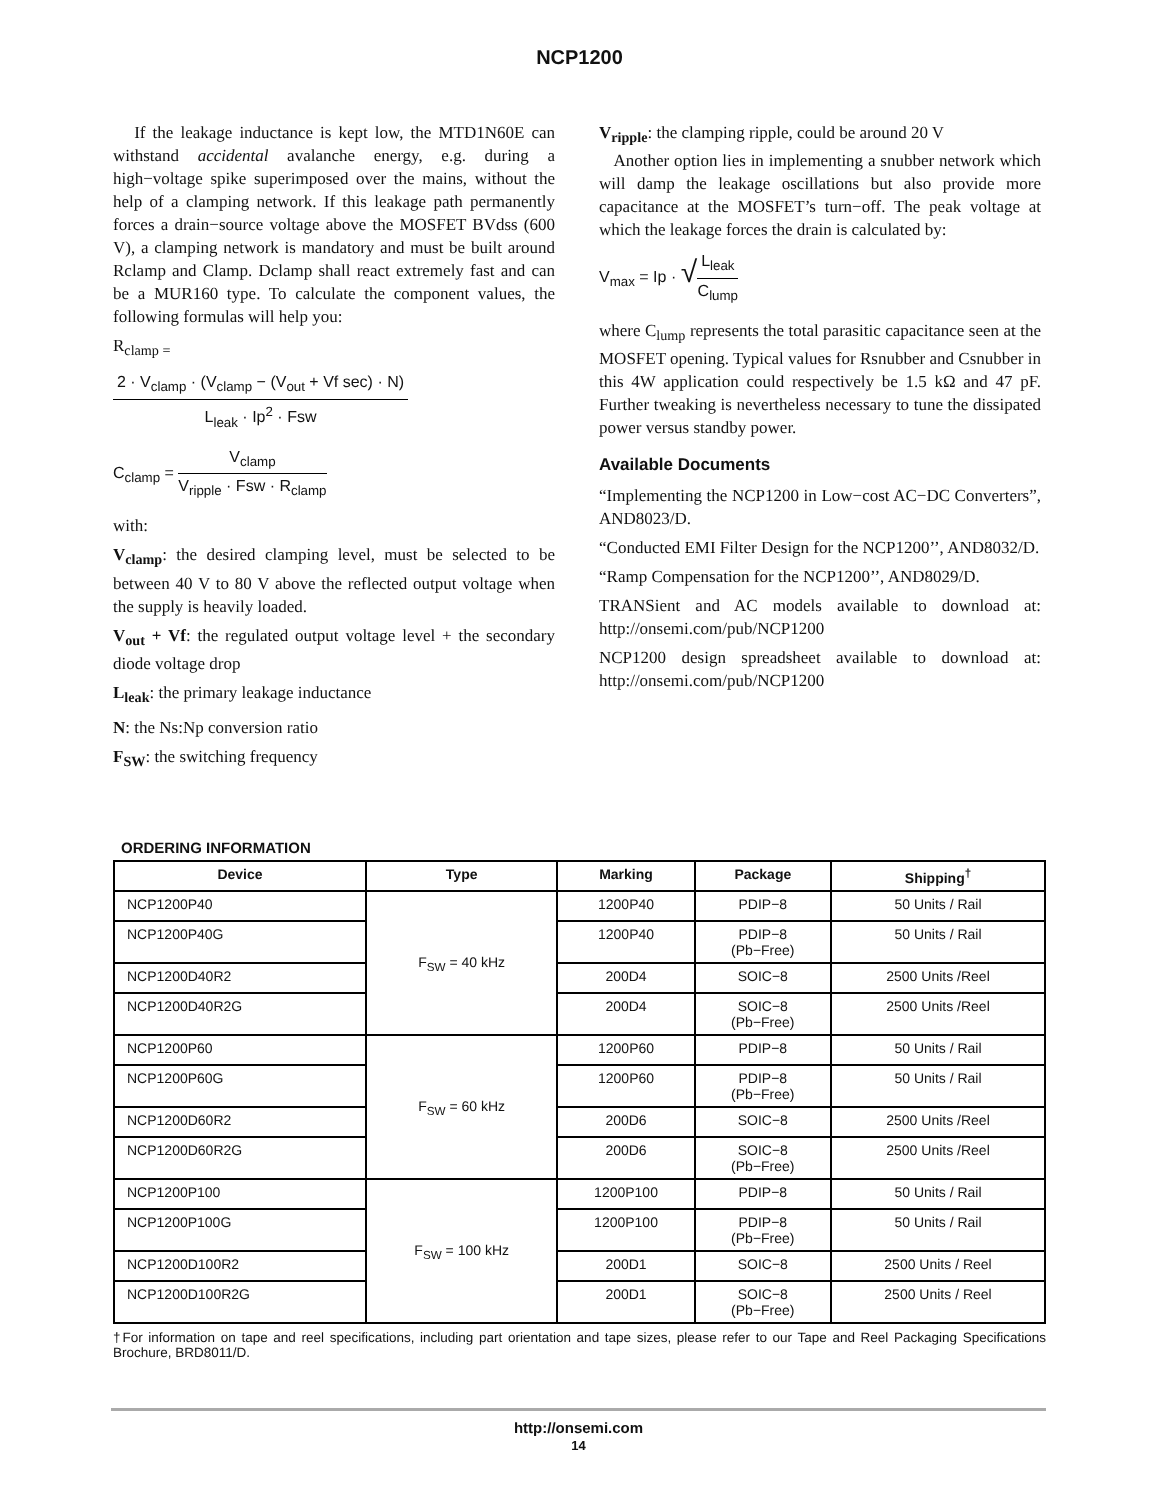NCP1200
If the leakage inductance is kept low, the MTD1N60E can withstand accidental avalanche energy, e.g. during a high−voltage spike superimposed over the mains, without the help of a clamping network. If this leakage path permanently forces a drain−source voltage above the MOSFET BVdss (600 V), a clamping network is mandatory and must be built around Rclamp and Clamp. Dclamp shall react extremely fast and can be a MUR160 type. To calculate the component values, the following formulas will help you:
R<sub>clamp =</sub>
2 · V<sub>clamp</sub> · (V<sub>clamp</sub> − (V<sub>out</sub> + Vf sec) · N)
L<sub>leak</sub> · Ip<sup>2</sup> · Fsw
C<sub>clamp</sub> =
V<sub>clamp</sub>
V<sub>ripple</sub> · Fsw · R<sub>clamp</sub>
with:
V<sub>clamp</sub>: the desired clamping level, must be selected to be between 40 V to 80 V above the reflected output voltage when the supply is heavily loaded.
V<sub>out</sub> + Vf: the regulated output voltage level + the secondary diode voltage drop
L<sub>leak</sub>: the primary leakage inductance
N: the Ns:Np conversion ratio
F<sub>SW</sub>: the switching frequency
V<sub>ripple</sub>: the clamping ripple, could be around 20 V
Another option lies in implementing a snubber network which will damp the leakage oscillations but also provide more capacitance at the MOSFET’s turn−off. The peak voltage at which the leakage forces the drain is calculated by:
V<sub>max</sub> = Ip · √
L<sub>leak</sub>
C<sub>lump</sub>
where C<sub>lump</sub> represents the total parasitic capacitance seen at the MOSFET opening. Typical values for Rsnubber and Csnubber in this 4W application could respectively be 1.5 kΩ and 47 pF. Further tweaking is nevertheless necessary to tune the dissipated power versus standby power.
Available Documents
“Implementing the NCP1200 in Low−cost AC−DC Converters”, AND8023/D.
“Conducted EMI Filter Design for the NCP1200’’, AND8032/D.
“Ramp Compensation for the NCP1200’’, AND8029/D.
TRANSient and AC models available to download at: http://onsemi.com/pub/NCP1200
NCP1200 design spreadsheet available to download at: http://onsemi.com/pub/NCP1200
ORDERING INFORMATION
| Device | Type | Marking | Package | Shipping<sup>†</sup> |
| --- | --- | --- | --- | --- |
| NCP1200P40 | F<sub>SW</sub> = 40 kHz | 1200P40 | PDIP−8 | 50 Units / Rail |
| NCP1200P40G | | 1200P40 | PDIP−8 (Pb−Free) | 50 Units / Rail |
| NCP1200D40R2 | | 200D4 | SOIC−8 | 2500 Units /Reel |
| NCP1200D40R2G | | 200D4 | SOIC−8 (Pb−Free) | 2500 Units /Reel |
| NCP1200P60 | F<sub>SW</sub> = 60 kHz | 1200P60 | PDIP−8 | 50 Units / Rail |
| NCP1200P60G | | 1200P60 | PDIP−8 (Pb−Free) | 50 Units / Rail |
| NCP1200D60R2 | | 200D6 | SOIC−8 | 2500 Units /Reel |
| NCP1200D60R2G | | 200D6 | SOIC−8 (Pb−Free) | 2500 Units /Reel |
| NCP1200P100 | F<sub>SW</sub> = 100 kHz | 1200P100 | PDIP−8 | 50 Units / Rail |
| NCP1200P100G | | 1200P100 | PDIP−8 (Pb−Free) | 50 Units / Rail |
| NCP1200D100R2 | | 200D1 | SOIC−8 | 2500 Units / Reel |
| NCP1200D100R2G | | 200D1 | SOIC−8 (Pb−Free) | 2500 Units / Reel |
†For information on tape and reel specifications, including part orientation and tape sizes, please refer to our Tape and Reel Packaging Specifications Brochure, BRD8011/D.
http://onsemi.com
14